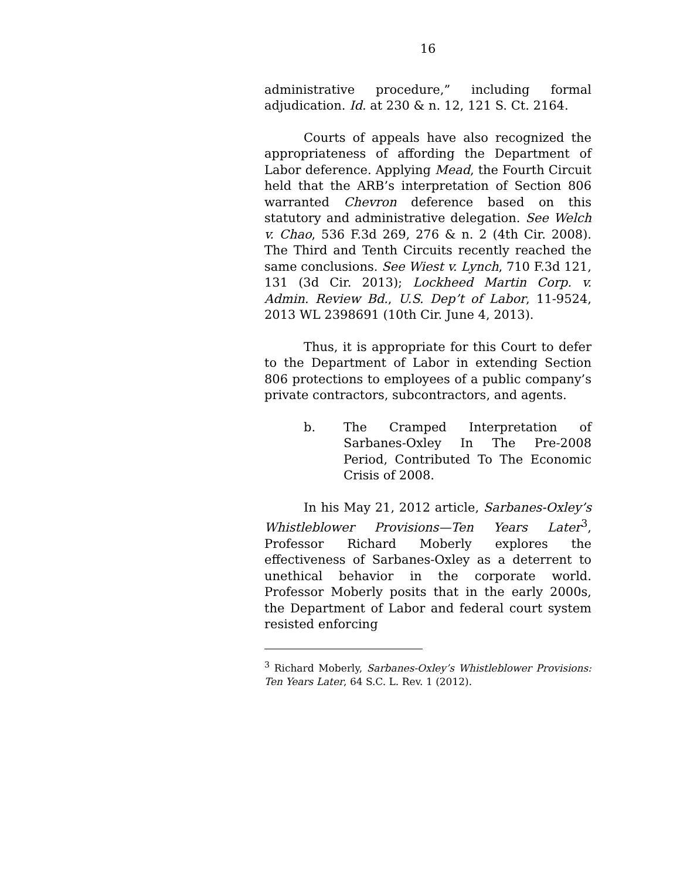16
administrative procedure,” including formal adjudication. Id. at 230 & n. 12, 121 S. Ct. 2164.
Courts of appeals have also recognized the appropriateness of affording the Department of Labor deference. Applying Mead, the Fourth Circuit held that the ARB’s interpretation of Section 806 warranted Chevron deference based on this statutory and administrative delegation. See Welch v. Chao, 536 F.3d 269, 276 & n. 2 (4th Cir. 2008). The Third and Tenth Circuits recently reached the same conclusions. See Wiest v. Lynch, 710 F.3d 121, 131 (3d Cir. 2013); Lockheed Martin Corp. v. Admin. Review Bd., U.S. Dep’t of Labor, 11-9524, 2013 WL 2398691 (10th Cir. June 4, 2013).
Thus, it is appropriate for this Court to defer to the Department of Labor in extending Section 806 protections to employees of a public company’s private contractors, subcontractors, and agents.
b. The Cramped Interpretation of Sarbanes-Oxley In The Pre-2008 Period, Contributed To The Economic Crisis of 2008.
In his May 21, 2012 article, Sarbanes-Oxley’s Whistleblower Provisions—Ten Years Later<sup>3</sup>, Professor Richard Moberly explores the effectiveness of Sarbanes-Oxley as a deterrent to unethical behavior in the corporate world. Professor Moberly posits that in the early 2000s, the Department of Labor and federal court system resisted enforcing
<sup>3</sup> Richard Moberly, Sarbanes-Oxley’s Whistleblower Provisions: Ten Years Later, 64 S.C. L. Rev. 1 (2012).